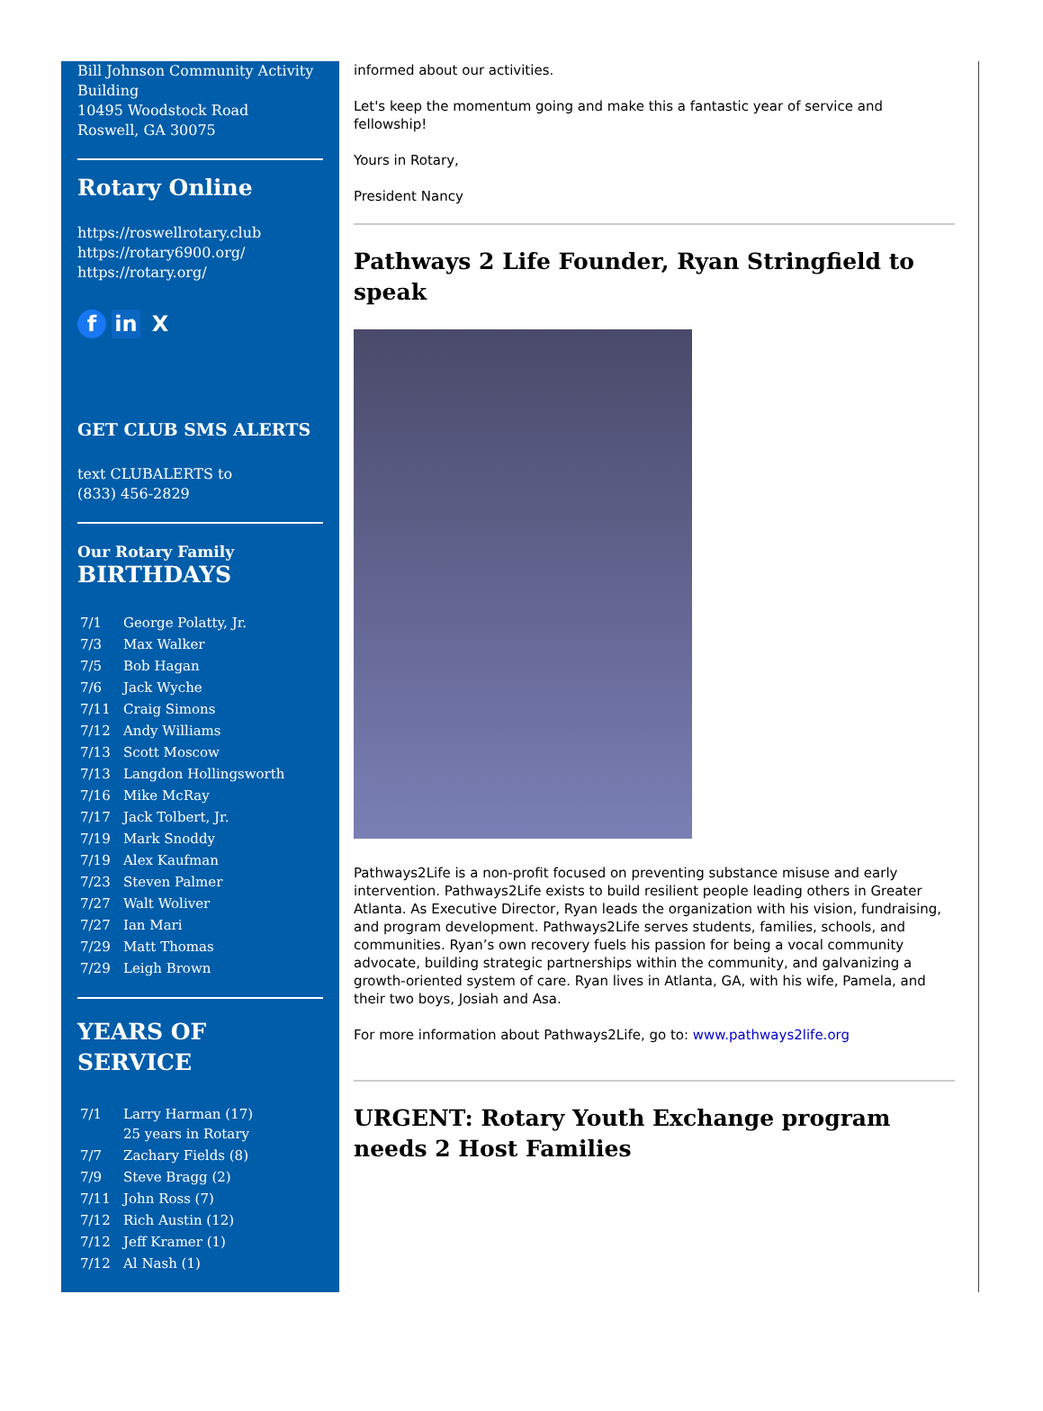Bill Johnson Community Activity Building
10495 Woodstock Road
Roswell, GA 30075
Rotary Online
https://roswellrotary.club
https://rotary6900.org/
https://rotary.org/
f in X
GET CLUB SMS ALERTS
text CLUBALERTS to
(833) 456-2829
Our Rotary Family
BIRTHDAYS
| 7/1 | George Polatty, Jr. |
| 7/3 | Max Walker |
| 7/5 | Bob Hagan |
| 7/6 | Jack Wyche |
| 7/11 | Craig Simons |
| 7/12 | Andy Williams |
| 7/13 | Scott Moscow |
| 7/13 | Langdon Hollingsworth |
| 7/16 | Mike McRay |
| 7/17 | Jack Tolbert, Jr. |
| 7/19 | Mark Snoddy |
| 7/19 | Alex Kaufman |
| 7/23 | Steven Palmer |
| 7/27 | Walt Woliver |
| 7/27 | Ian Mari |
| 7/29 | Matt Thomas |
| 7/29 | Leigh Brown |
YEARS OF SERVICE
| 7/1 | Larry Harman (17) 25 years in Rotary |
| 7/7 | Zachary Fields (8) |
| 7/9 | Steve Bragg (2) |
| 7/11 | John Ross (7) |
| 7/12 | Rich Austin (12) |
| 7/12 | Jeff Kramer (1) |
| 7/12 | Al Nash (1) |
informed about our activities.
Let's keep the momentum going and make this a fantastic year of service and fellowship!
Yours in Rotary,
President Nancy
Pathways 2 Life Founder, Ryan Stringfield to speak
Pathways2Life is a non-profit focused on preventing substance misuse and early intervention. Pathways2Life exists to build resilient people leading others in Greater Atlanta. As Executive Director, Ryan leads the organization with his vision, fundraising, and program development. Pathways2Life serves students, families, schools, and communities. Ryan’s own recovery fuels his passion for being a vocal community advocate, building strategic partnerships within the community, and galvanizing a growth-oriented system of care. Ryan lives in Atlanta, GA, with his wife, Pamela, and their two boys, Josiah and Asa.
For more information about Pathways2Life, go to: www.pathways2life.org
URGENT: Rotary Youth Exchange program needs 2 Host Families